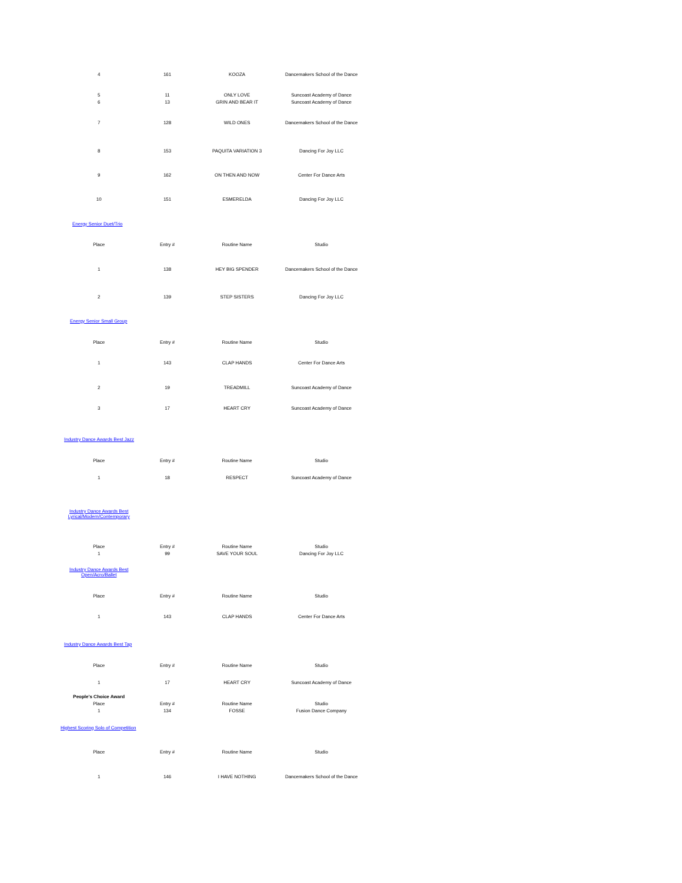| 4 | 161 | KOOZA | Dancemakers School of the Dance |
| 5 | 11 | ONLY LOVE | Suncoast Academy of Dance |
| 6 | 13 | GRIN AND BEAR IT | Suncoast Academy of Dance |
| 7 | 128 | WILD ONES | Dancemakers School of the Dance |
| 8 | 153 | PAQUITA VARIATION 3 | Dancing For Joy LLC |
| 9 | 162 | ON THEN AND NOW | Center For Dance Arts |
| 10 | 151 | ESMERELDA | Dancing For Joy LLC |
| Energy Senior Duet/Trio | | | |
| Place | Entry # | Routine Name | Studio |
| 1 | 138 | HEY BIG SPENDER | Dancemakers School of the Dance |
| 2 | 139 | STEP SISTERS | Dancing For Joy LLC |
| Energy Senior Small Group | | | |
| Place | Entry # | Routine Name | Studio |
| 1 | 143 | CLAP HANDS | Center For Dance Arts |
| 2 | 19 | TREADMILL | Suncoast Academy of Dance |
| 3 | 17 | HEART CRY | Suncoast Academy of Dance |
| Industry Dance Awards Best Jazz | | | |
| Place | Entry # | Routine Name | Studio |
| 1 | 18 | RESPECT | Suncoast Academy of Dance |
| Industry Dance Awards Best Lyrical/Modern/Contemporary | | | |
| Place | Entry # | Routine Name | Studio |
| 1 | 99 | SAVE YOUR SOUL | Dancing For Joy LLC |
| Industry Dance Awards Best Open/Acro/Ballet | | | |
| Place | Entry # | Routine Name | Studio |
| 1 | 143 | CLAP HANDS | Center For Dance Arts |
| Industry Dance Awards Best Tap | | | |
| Place | Entry # | Routine Name | Studio |
| 1 | 17 | HEART CRY | Suncoast Academy of Dance |
| People's Choice Award | | | |
| Place | Entry # | Routine Name | Studio |
| 1 | 134 | FOSSE | Fusion Dance Company |
| Highest Scoring Solo of Competition | | | |
| Place | Entry # | Routine Name | Studio |
| 1 | 146 | I HAVE NOTHING | Dancemakers School of the Dance |